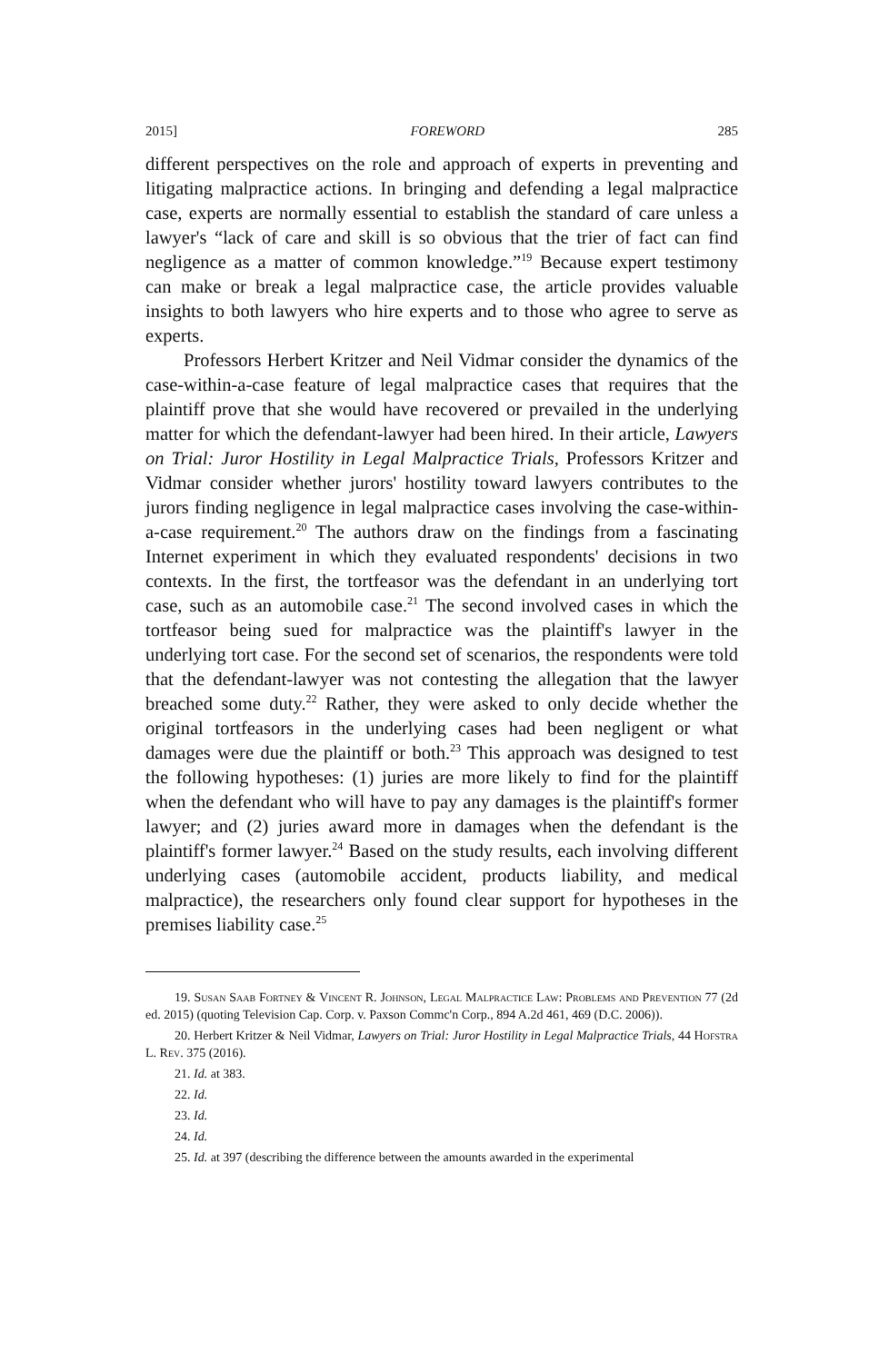2015] FOREWORD 285
different perspectives on the role and approach of experts in preventing and litigating malpractice actions. In bringing and defending a legal malpractice case, experts are normally essential to establish the standard of care unless a lawyer's “lack of care and skill is so obvious that the trier of fact can find negligence as a matter of common knowledge.”<sup>19</sup> Because expert testimony can make or break a legal malpractice case, the article provides valuable insights to both lawyers who hire experts and to those who agree to serve as experts.
Professors Herbert Kritzer and Neil Vidmar consider the dynamics of the case-within-a-case feature of legal malpractice cases that requires that the plaintiff prove that she would have recovered or prevailed in the underlying matter for which the defendant-lawyer had been hired. In their article, Lawyers on Trial: Juror Hostility in Legal Malpractice Trials, Professors Kritzer and Vidmar consider whether jurors' hostility toward lawyers contributes to the jurors finding negligence in legal malpractice cases involving the case-within-a-case requirement.<sup>20</sup> The authors draw on the findings from a fascinating Internet experiment in which they evaluated respondents' decisions in two contexts. In the first, the tortfeasor was the defendant in an underlying tort case, such as an automobile case.<sup>21</sup> The second involved cases in which the tortfeasor being sued for malpractice was the plaintiff's lawyer in the underlying tort case. For the second set of scenarios, the respondents were told that the defendant-lawyer was not contesting the allegation that the lawyer breached some duty.<sup>22</sup> Rather, they were asked to only decide whether the original tortfeasors in the underlying cases had been negligent or what damages were due the plaintiff or both.<sup>23</sup> This approach was designed to test the following hypotheses: (1) juries are more likely to find for the plaintiff when the defendant who will have to pay any damages is the plaintiff's former lawyer; and (2) juries award more in damages when the defendant is the plaintiff's former lawyer.<sup>24</sup> Based on the study results, each involving different underlying cases (automobile accident, products liability, and medical malpractice), the researchers only found clear support for hypotheses in the premises liability case.<sup>25</sup>
19. Susan Saab Fortney & Vincent R. Johnson, Legal Malpractice Law: Problems and Prevention 77 (2d ed. 2015) (quoting Television Cap. Corp. v. Paxson Commc'n Corp., 894 A.2d 461, 469 (D.C. 2006)).
20. Herbert Kritzer & Neil Vidmar, Lawyers on Trial: Juror Hostility in Legal Malpractice Trials, 44 Hofstra L. Rev. 375 (2016).
21. Id. at 383.
22. Id.
23. Id.
24. Id.
25. Id. at 397 (describing the difference between the amounts awarded in the experimental